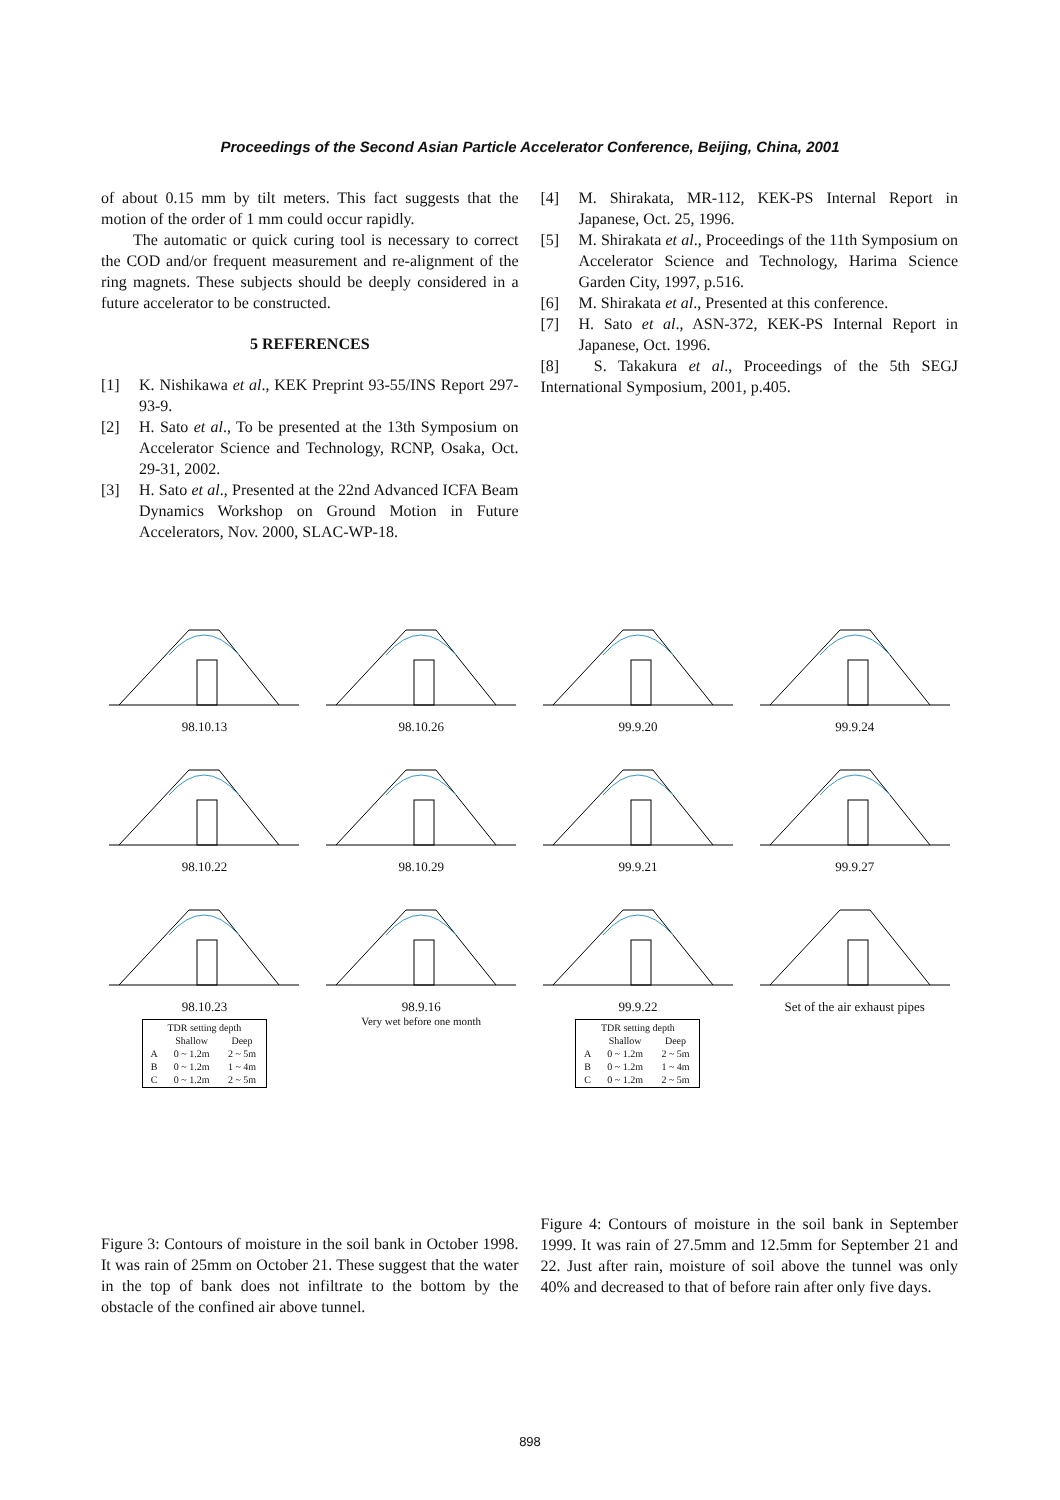Proceedings of the Second Asian Particle Accelerator Conference, Beijing, China, 2001
of about 0.15 mm by tilt meters. This fact suggests that the motion of the order of 1 mm could occur rapidly.
The automatic or quick curing tool is necessary to correct the COD and/or frequent measurement and re-alignment of the ring magnets. These subjects should be deeply considered in a future accelerator to be constructed.
5 REFERENCES
[1] K. Nishikawa et al., KEK Preprint 93-55/INS Report 297-93-9.
[2] H. Sato et al., To be presented at the 13th Symposium on Accelerator Science and Technology, RCNP, Osaka, Oct. 29-31, 2002.
[3] H. Sato et al., Presented at the 22nd Advanced ICFA Beam Dynamics Workshop on Ground Motion in Future Accelerators, Nov. 2000, SLAC-WP-18.
[4] M. Shirakata, MR-112, KEK-PS Internal Report in Japanese, Oct. 25, 1996.
[5] M. Shirakata et al., Proceedings of the 11th Symposium on Accelerator Science and Technology, Harima Science Garden City, 1997, p.516.
[6] M. Shirakata et al., Presented at this conference.
[7] H. Sato et al., ASN-372, KEK-PS Internal Report in Japanese, Oct. 1996.
[8] S. Takakura et al., Proceedings of the 5th SEGJ International Symposium, 2001, p.405.
98.10.13
98.10.26
99.9.20
99.9.24
98.10.22
98.10.29
99.9.21
99.9.27
98.10.23
| TDR setting depth | | |
| | Shallow | Deep |
| A | 0 ~ 1.2m | 2 ~ 5m |
| B | 0 ~ 1.2m | 1 ~ 4m |
| C | 0 ~ 1.2m | 2 ~ 5m |
98.9.16
Very wet before one month
99.9.22
| TDR setting depth | | |
| | Shallow | Deep |
| A | 0 ~ 1.2m | 2 ~ 5m |
| B | 0 ~ 1.2m | 1 ~ 4m |
| C | 0 ~ 1.2m | 2 ~ 5m |
Set of the air exhaust pipes
Figure 3: Contours of moisture in the soil bank in October 1998. It was rain of 25mm on October 21. These suggest that the water in the top of bank does not infiltrate to the bottom by the obstacle of the confined air above tunnel.
Figure 4: Contours of moisture in the soil bank in September 1999. It was rain of 27.5mm and 12.5mm for September 21 and 22. Just after rain, moisture of soil above the tunnel was only 40% and decreased to that of before rain after only five days.
898